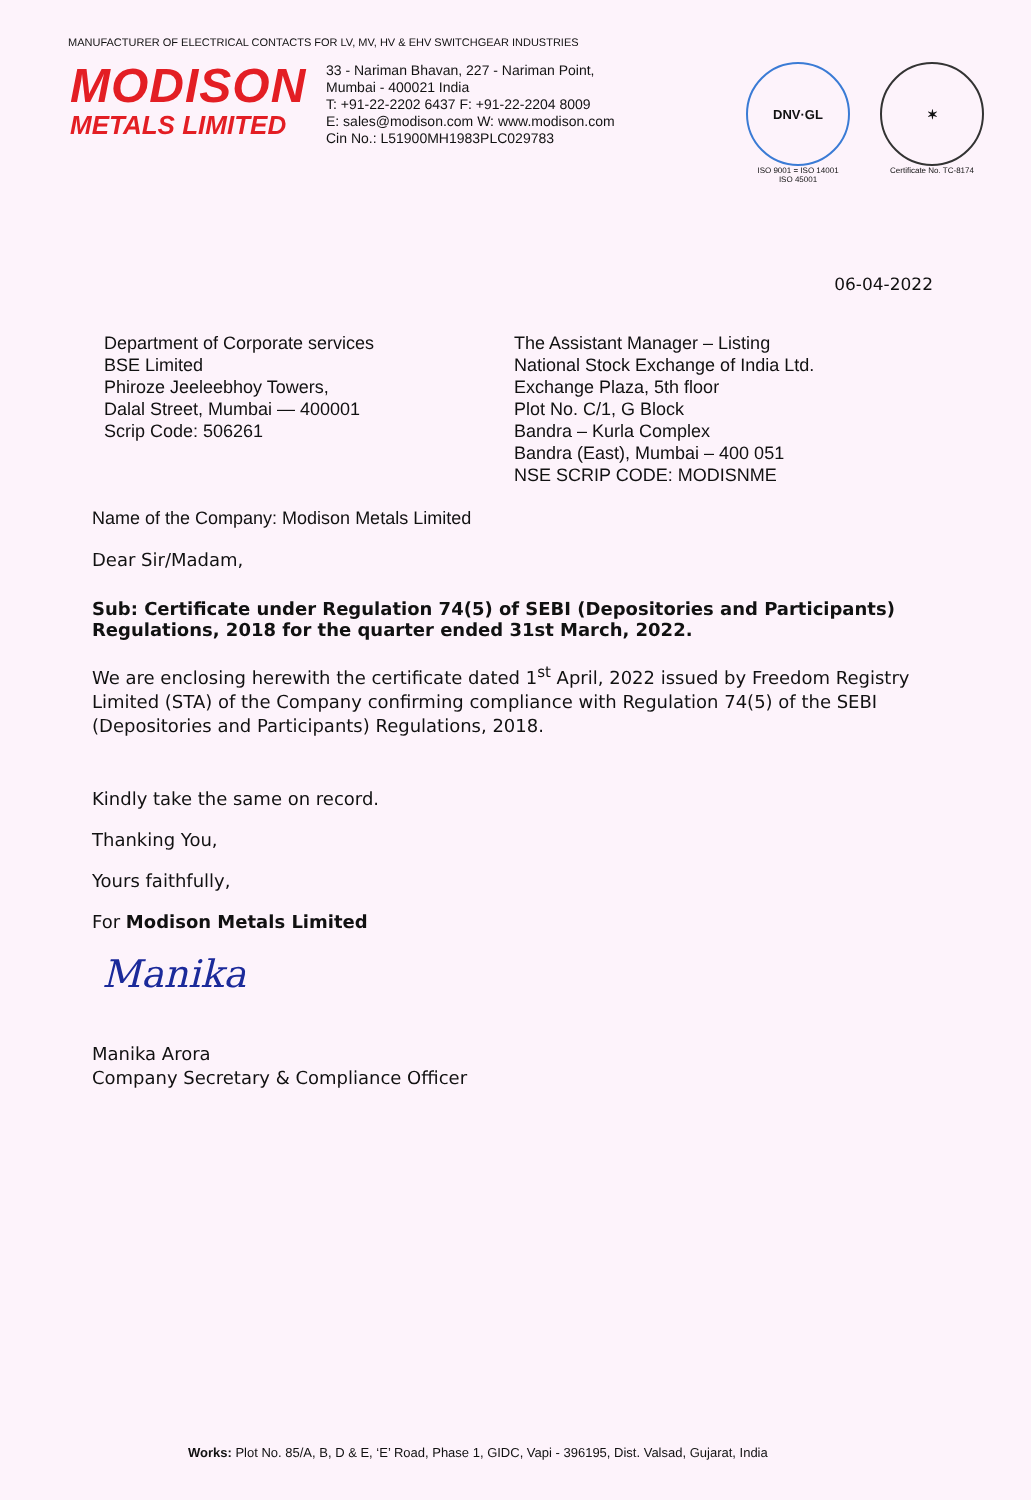MANUFACTURER OF ELECTRICAL CONTACTS FOR LV, MV, HV & EHV SWITCHGEAR INDUSTRIES
MODISON
METALS LIMITED
33 - Nariman Bhavan, 227 - Nariman Point,
Mumbai - 400021 India
T: +91-22-2202 6437 F: +91-22-2204 8009
E: sales@modison.com W: www.modison.com
Cin No.: L51900MH1983PLC029783
DNV·GL
ISO 9001 = ISO 14001
ISO 45001
✶
Certificate No. TC-8174
06-04-2022
Department of Corporate services
BSE Limited
Phiroze Jeeleebhoy Towers,
Dalal Street, Mumbai — 400001
Scrip Code: 506261
The Assistant Manager – Listing
National Stock Exchange of India Ltd.
Exchange Plaza, 5th floor
Plot No. C/1, G Block
Bandra – Kurla Complex
Bandra (East), Mumbai – 400 051
NSE SCRIP CODE: MODISNME
Name of the Company: Modison Metals Limited
Dear Sir/Madam,
Sub: Certificate under Regulation 74(5) of SEBI (Depositories and Participants) Regulations, 2018 for the quarter ended 31st March, 2022.
We are enclosing herewith the certificate dated 1<sup>st</sup> April, 2022 issued by Freedom Registry Limited (STA) of the Company confirming compliance with Regulation 74(5) of the SEBI (Depositories and Participants) Regulations, 2018.
Kindly take the same on record.
Thanking You,
Yours faithfully,
For Modison Metals Limited
Manika
Manika Arora
Company Secretary & Compliance Officer
Works: Plot No. 85/A, B, D & E, ‘E’ Road, Phase 1, GIDC, Vapi - 396195, Dist. Valsad, Gujarat, India